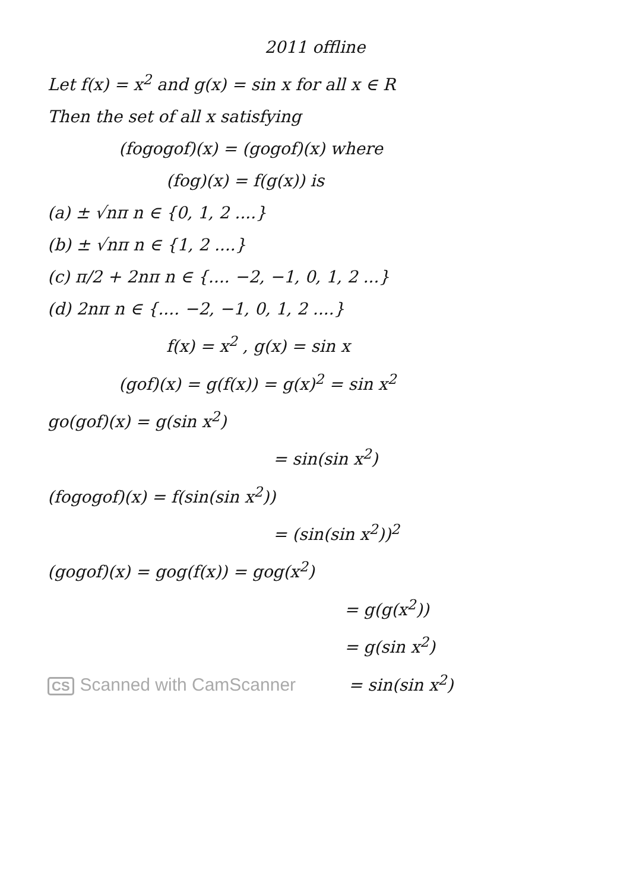2011 offline
Let f(x) = x<sup>2</sup> and g(x) = sin x for all x ∈ R
Then the set of all x satisfying
(fogogof)(x) = (gogof)(x) where
(fog)(x) = f(g(x)) is
(a) ± √nπ n ∈ {0, 1, 2 ....}
(b) ± √nπ n ∈ {1, 2 ....}
(c) π/2 + 2nπ n ∈ {.... −2, −1, 0, 1, 2 ...}
(d) 2nπ n ∈ {.... −2, −1, 0, 1, 2 ....}
f(x) = x<sup>2</sup> , g(x) = sin x
(gof)(x) = g(f(x)) = g(x)<sup>2</sup> = sin x<sup>2</sup>
go(gof)(x) = g(sin x<sup>2</sup>)
= sin(sin x<sup>2</sup>)
(fogogof)(x) = f(sin(sin x<sup>2</sup>))
= (sin(sin x<sup>2</sup>))<sup>2</sup>
(gogof)(x) = gog(f(x)) = gog(x<sup>2</sup>)
= g(g(x<sup>2</sup>))
= g(sin x<sup>2</sup>)
CS Scanned with CamScanner = sin(sin x<sup>2</sup>)